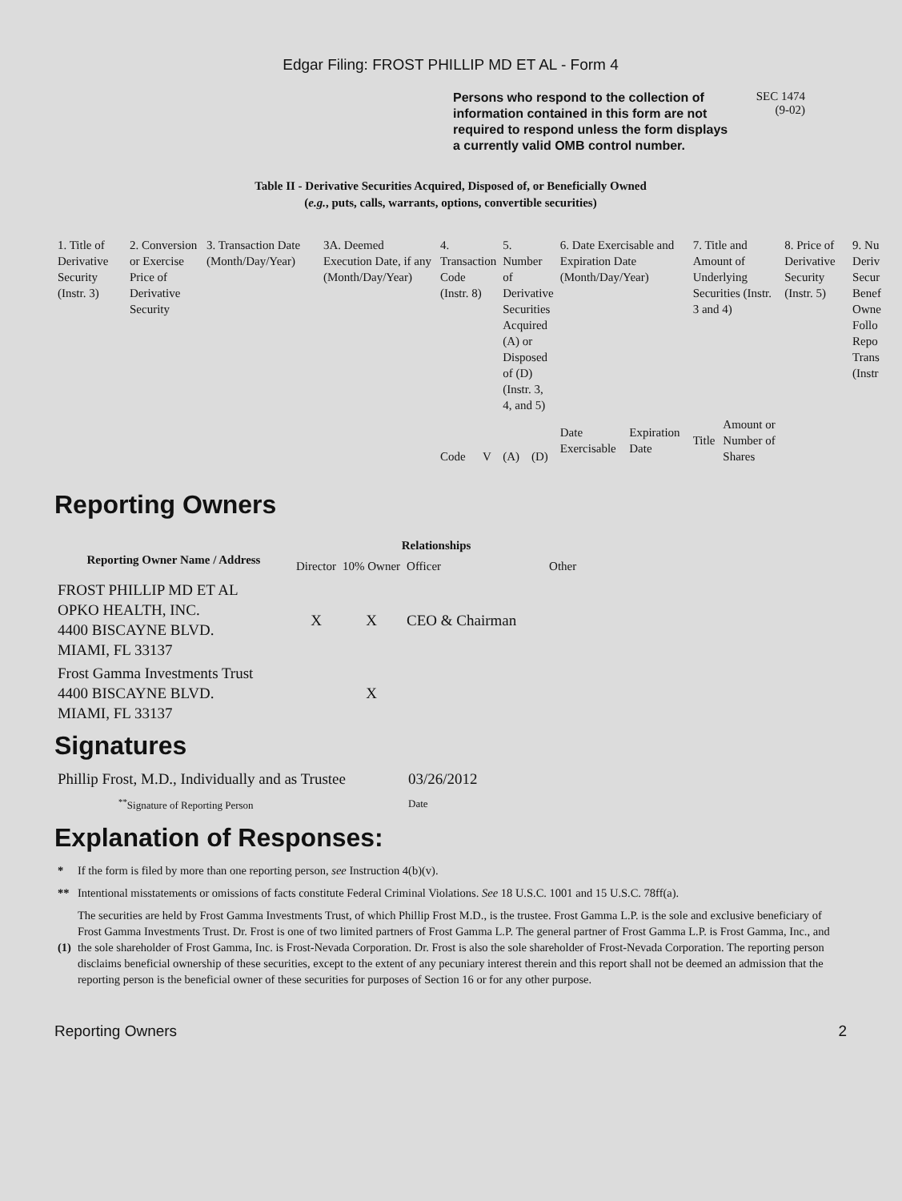Edgar Filing: FROST PHILLIP MD ET AL - Form 4
Persons who respond to the collection of information contained in this form are not required to respond unless the form displays a currently valid OMB control number.
SEC 1474
(9-02)
Table II - Derivative Securities Acquired, Disposed of, or Beneficially Owned
(e.g., puts, calls, warrants, options, convertible securities)
| 1. Title of Derivative Security (Instr. 3) | 2. Conversion or Exercise Price of Derivative Security | 3. Transaction Date (Month/Day/Year) | 3A. Deemed Execution Date, if any (Month/Day/Year) | 4. Transaction Code (Instr. 8) | | 5. Number of Derivative Securities Acquired (A) or Disposed of (D) (Instr. 3, 4, and 5) | | 6. Date Exercisable and Expiration Date (Month/Day/Year) | | 7. Title and Amount of Underlying Securities (Instr. 3 and 4) | | 8. Price of Derivative Security (Instr. 5) | 9. Nu Deriv Secur Benef Owne Follo Repo Trans (Instr |
| | | | | Code | V | (A) | (D) | Date Exercisable | Expiration Date | Title | Amount or Number of Shares | | |
Reporting Owners
| Reporting Owner Name / Address | Relationships | | | |
| --- | --- | --- | --- | --- |
| | Director | 10% Owner | Officer | Other |
| FROST PHILLIP MD ET AL OPKO HEALTH, INC. 4400 BISCAYNE BLVD. MIAMI, FL 33137 | X | X | CEO & Chairman | |
| Frost Gamma Investments Trust 4400 BISCAYNE BLVD. MIAMI, FL 33137 | | X | | |
Signatures
| Phillip Frost, M.D., Individually and as Trustee | 03/26/2012 |
| <sup>**</sup> Signature of Reporting Person | Date |
Explanation of Responses:
| * | If the form is filed by more than one reporting person, see Instruction 4(b)(v). |
| ** | Intentional misstatements or omissions of facts constitute Federal Criminal Violations. See 18 U.S.C. 1001 and 15 U.S.C. 78ff(a). |
| (1) | The securities are held by Frost Gamma Investments Trust, of which Phillip Frost M.D., is the trustee. Frost Gamma L.P. is the sole and exclusive beneficiary of Frost Gamma Investments Trust. Dr. Frost is one of two limited partners of Frost Gamma L.P. The general partner of Frost Gamma L.P. is Frost Gamma, Inc., and the sole shareholder of Frost Gamma, Inc. is Frost-Nevada Corporation. Dr. Frost is also the sole shareholder of Frost-Nevada Corporation. The reporting person disclaims beneficial ownership of these securities, except to the extent of any pecuniary interest therein and this report shall not be deemed an admission that the reporting person is the beneficial owner of these securities for purposes of Section 16 or for any other purpose. |
Reporting Owners 2